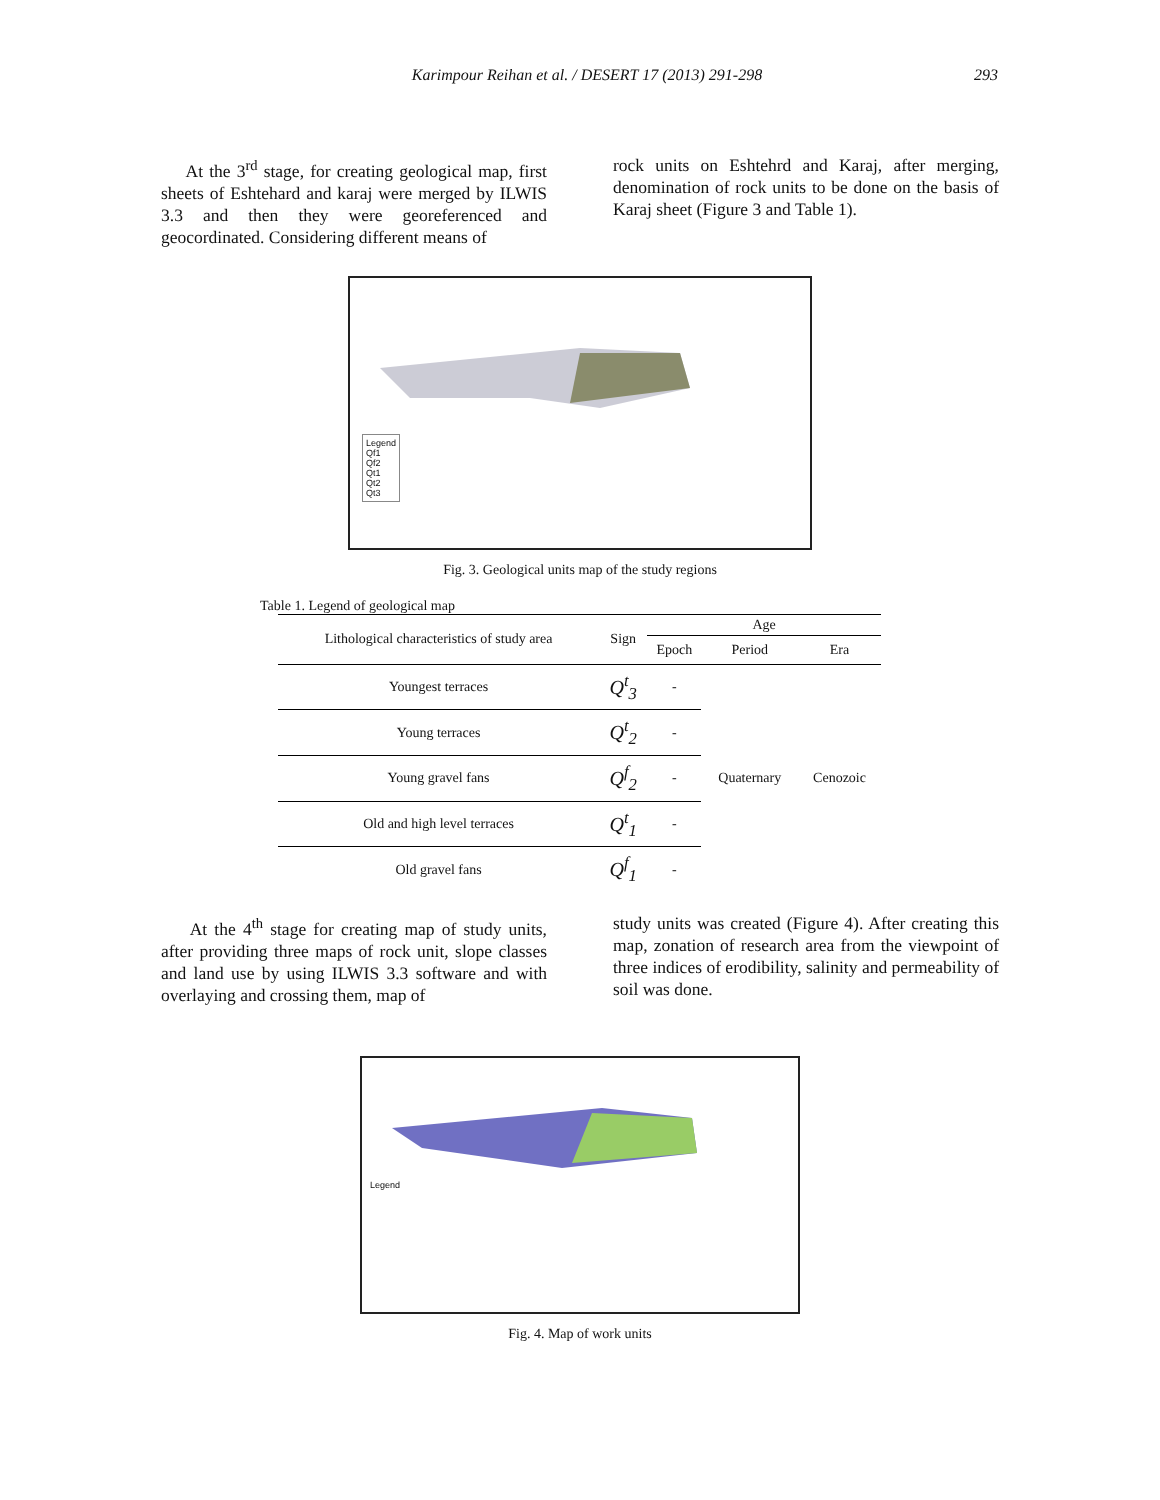Karimpour Reihan et al. / DESERT 17 (2013) 291-298 293
At the 3<sup>rd</sup> stage, for creating geological map, first sheets of Eshtehard and karaj were merged by ILWIS 3.3 and then they were georeferenced and geocordinated. Considering different means of
rock units on Eshtehrd and Karaj, after merging, denomination of rock units to be done on the basis of Karaj sheet (Figure 3 and Table 1).
Legend
Qf1
Qf2
Qt1
Qt2
Qt3
Fig. 3. Geological units map of the study regions
Table 1. Legend of geological map
| Lithological characteristics of study area | Sign | Age | | |
| --- | --- | --- | --- | --- |
| | | Epoch | Period | Era |
| Youngest terraces | Q<sup>t</sup><sub>3</sub> | - | Quaternary | Cenozoic |
| Young terraces | Q<sup>t</sup><sub>2</sub> | - | | |
| Young gravel fans | Q<sup>f</sup><sub>2</sub> | - | | |
| Old and high level terraces | Q<sup>t</sup><sub>1</sub> | - | | |
| Old gravel fans | Q<sup>f</sup><sub>1</sub> | - | | |
At the 4<sup>th</sup> stage for creating map of study units, after providing three maps of rock unit, slope classes and land use by using ILWIS 3.3 software and with overlaying and crossing them, map of
study units was created (Figure 4). After creating this map, zonation of research area from the viewpoint of three indices of erodibility, salinity and permeability of soil was done.
Legend
Fig. 4. Map of work units